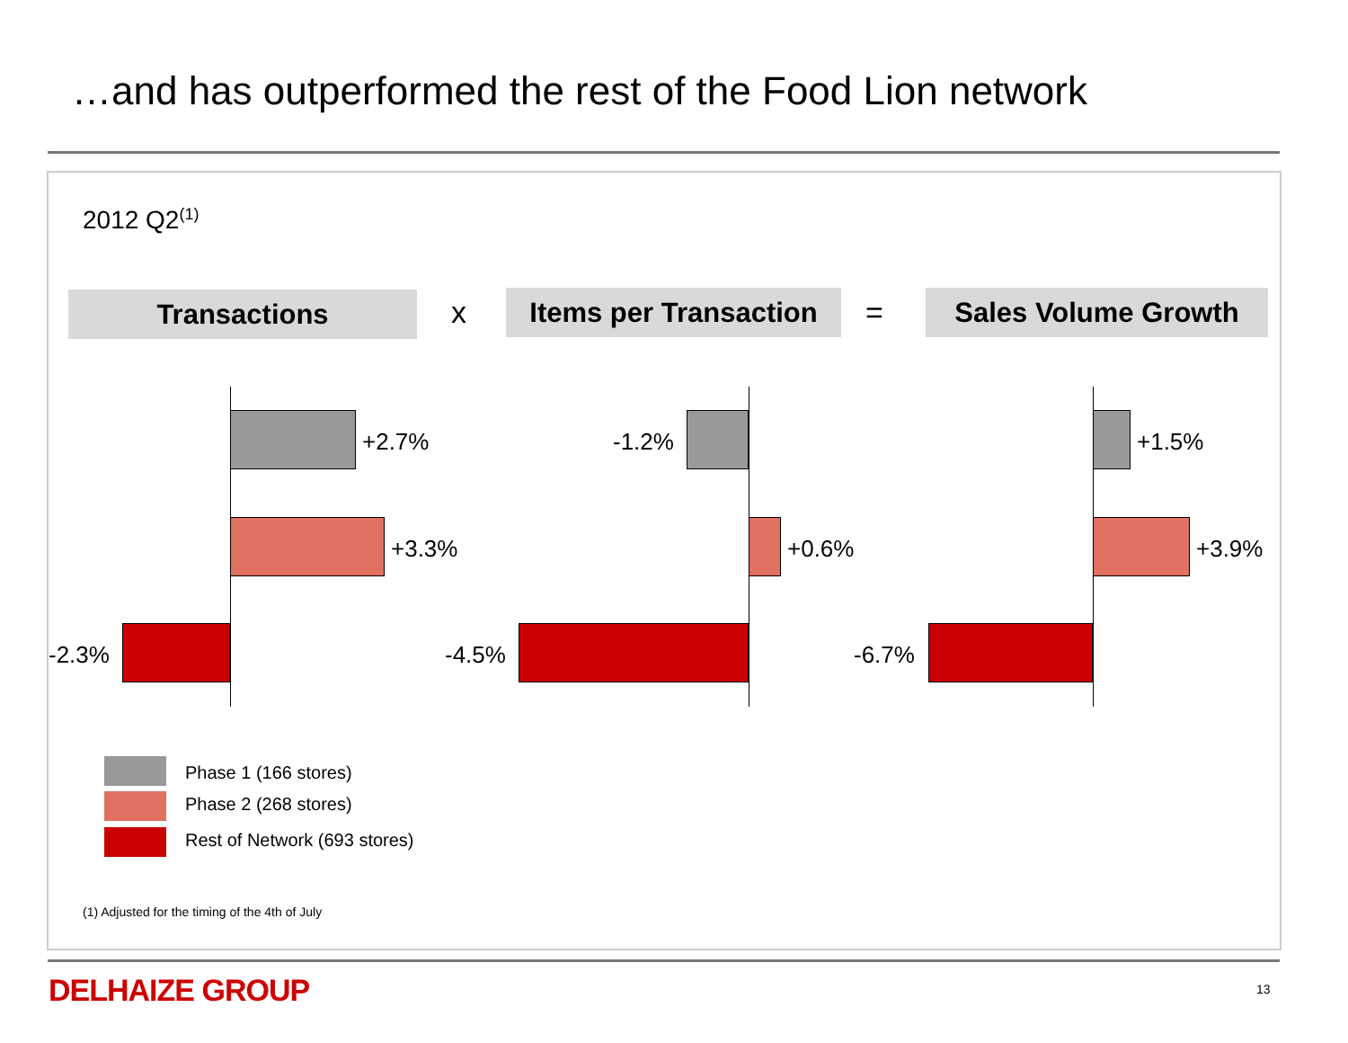…and has outperformed the rest of the Food Lion network
2012 Q2<sup>(1)</sup>
Transactions x
Items per Transaction
= Sales Volume Growth
+2.7%
+3.3%
-2.3%
-1.2%
+0.6%
-4.5%
+1.5%
+3.9%
-6.7%
Phase 1 (166 stores)
Phase 2 (268 stores)
Rest of Network (693 stores)
(1) Adjusted for the timing of the 4th of July
DELHAIZE GROUP 13